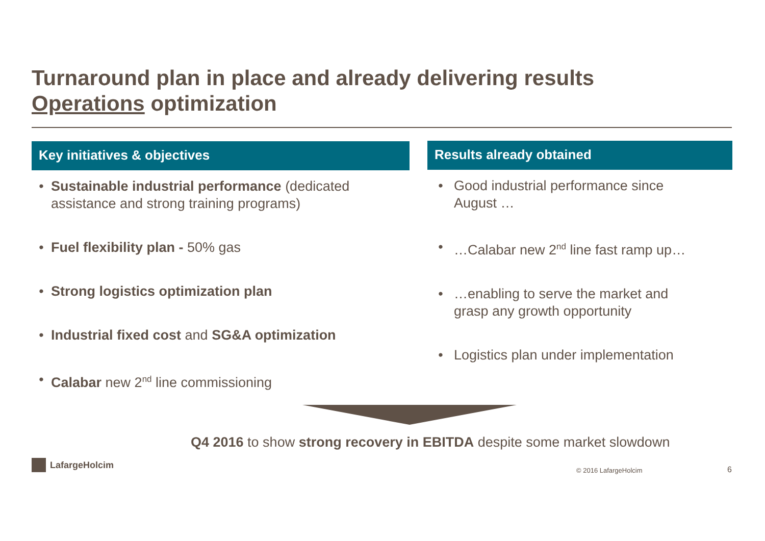Turnaround plan in place and already delivering results
Operations optimization
Key initiatives & objectives
• Sustainable industrial performance (dedicated assistance and strong training programs)
• Fuel flexibility plan - 50% gas
• Strong logistics optimization plan
• Industrial fixed cost and SG&A optimization
• Calabar new 2<sup>nd</sup> line commissioning
Results already obtained
• Good industrial performance since
August …
• …Calabar new 2<sup>nd</sup> line fast ramp up…
• …enabling to serve the market and
grasp any growth opportunity
• Logistics plan under implementation
Q4 2016 to show strong recovery in EBITDA despite some market slowdown
LafargeHolcim
© 2016 LafargeHolcim 6